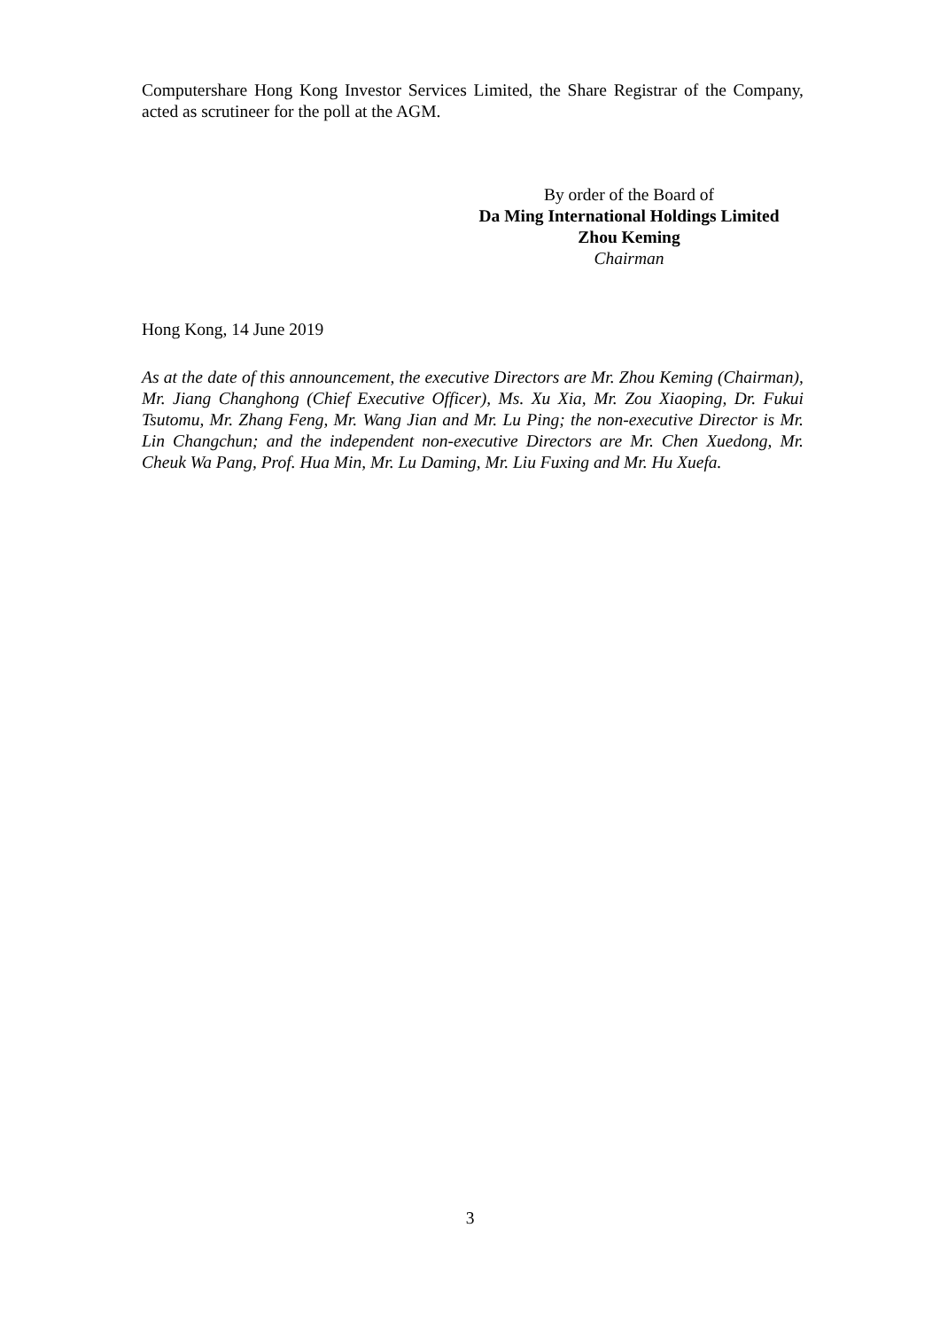Computershare Hong Kong Investor Services Limited, the Share Registrar of the Company, acted as scrutineer for the poll at the AGM.
By order of the Board of
Da Ming International Holdings Limited
Zhou Keming
Chairman
Hong Kong, 14 June 2019
As at the date of this announcement, the executive Directors are Mr. Zhou Keming (Chairman), Mr. Jiang Changhong (Chief Executive Officer), Ms. Xu Xia, Mr. Zou Xiaoping, Dr. Fukui Tsutomu, Mr. Zhang Feng, Mr. Wang Jian and Mr. Lu Ping; the non-executive Director is Mr. Lin Changchun; and the independent non-executive Directors are Mr. Chen Xuedong, Mr. Cheuk Wa Pang, Prof. Hua Min, Mr. Lu Daming, Mr. Liu Fuxing and Mr. Hu Xuefa.
3